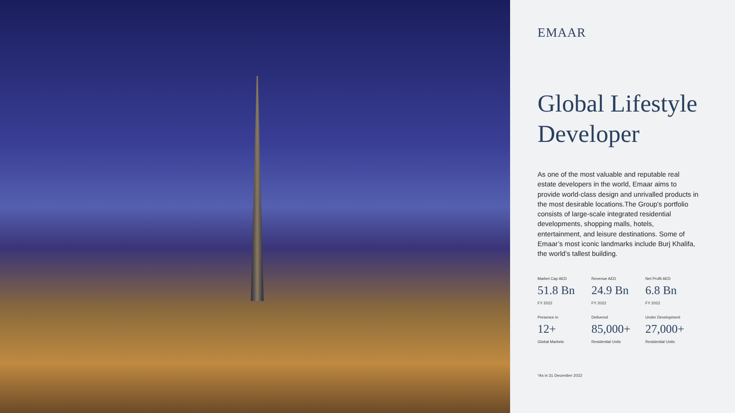EMAAR
Global Lifestyle Developer
As one of the most valuable and reputable real estate developers in the world, Emaar aims to provide world-class design and unrivalled products in the most desirable locations.The Group's portfolio consists of large-scale integrated residential developments, shopping malls, hotels, entertainment, and leisure destinations. Some of Emaar’s most iconic landmarks include Burj Khalifa, the world’s tallest building.
Market Cap AED
51.8 Bn
FY 2022
Revenue AED
24.9 Bn
FY 2022
Net Profit AED
6.8 Bn
FY 2022
Presence in
12+
Global Markets
Delivered
85,000+
Residential Units
Under Development
27,000+
Residential Units
*As in 31 December 2022